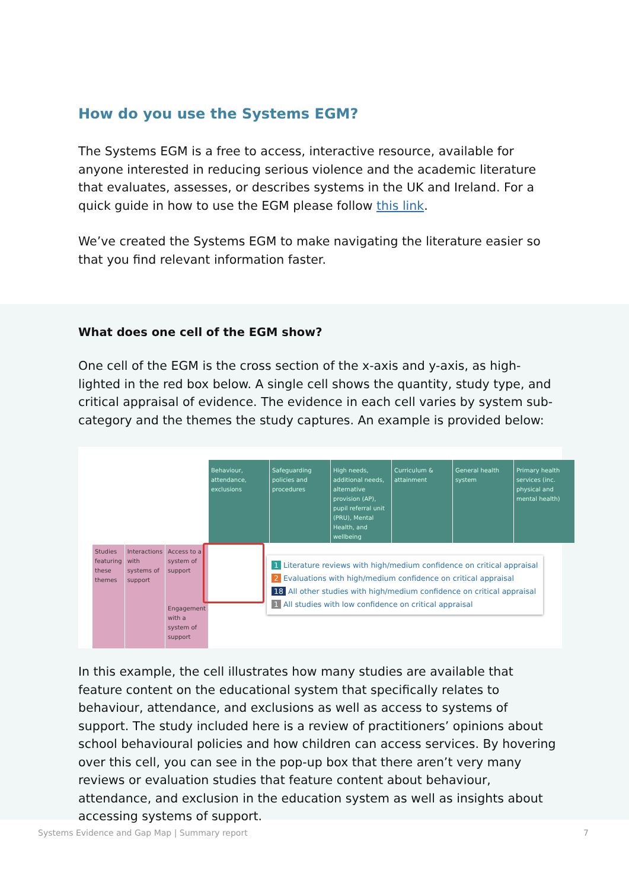How do you use the Systems EGM?
The Systems EGM is a free to access, interactive resource, available for anyone interested in reducing serious violence and the academic literature that evaluates, assesses, or describes systems in the UK and Ireland. For a quick guide in how to use the EGM please follow this link.
We’ve created the Systems EGM to make navigating the literature easier so that you find relevant information faster.
What does one cell of the EGM show?
One cell of the EGM is the cross section of the x-axis and y-axis, as high-lighted in the red box below. A single cell shows the quantity, study type, and critical appraisal of evidence. The evidence in each cell varies by system sub-category and the themes the study captures. An example is provided below:
Studies featuring these themes Interactions with systems of support
Access to a system of support
Engagement with a system of support
Behaviour, attendance, exclusions
Safeguarding policies and procedures
High needs, additional needs, alternative provision (AP), pupil referral unit (PRU), Mental Health, and wellbeing
Curriculum & attainment
General health system
Primary health services (inc. physical and mental health)
1 Literature reviews with high/medium confidence on critical appraisal
2 Evaluations with high/medium confidence on critical appraisal
18 All other studies with high/medium confidence on critical appraisal
1 All studies with low confidence on critical appraisal
In this example, the cell illustrates how many studies are available that feature content on the educational system that specifically relates to behaviour, attendance, and exclusions as well as access to systems of support. The study included here is a review of practitioners’ opinions about school behavioural policies and how children can access services. By hovering over this cell, you can see in the pop-up box that there aren’t very many reviews or evaluation studies that feature content about behaviour, attendance, and exclusion in the education system as well as insights about accessing systems of support.
Systems Evidence and Gap Map | Summary report 7